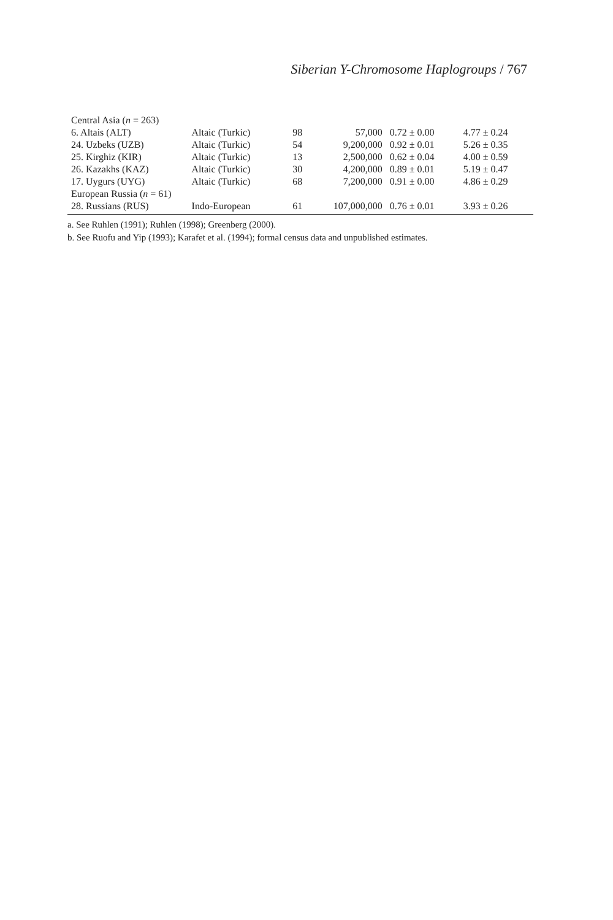Siberian Y-Chromosome Haplogroups / 767
| Central Asia ( n = 263) | | | | | |
| 6. Altais (ALT) | Altaic (Turkic) | 98 | 57,000 | 0.72 ± 0.00 | 4.77 ± 0.24 |
| 24. Uzbeks (UZB) | Altaic (Turkic) | 54 | 9,200,000 | 0.92 ± 0.01 | 5.26 ± 0.35 |
| 25. Kirghiz (KIR) | Altaic (Turkic) | 13 | 2,500,000 | 0.62 ± 0.04 | 4.00 ± 0.59 |
| 26. Kazakhs (KAZ) | Altaic (Turkic) | 30 | 4,200,000 | 0.89 ± 0.01 | 5.19 ± 0.47 |
| 17. Uygurs (UYG) | Altaic (Turkic) | 68 | 7,200,000 | 0.91 ± 0.00 | 4.86 ± 0.29 |
| European Russia ( n = 61) | | | | | |
| 28. Russians (RUS) | Indo-European | 61 | 107,000,000 | 0.76 ± 0.01 | 3.93 ± 0.26 |
a. See Ruhlen (1991); Ruhlen (1998); Greenberg (2000).
b. See Ruofu and Yip (1993); Karafet et al. (1994); formal census data and unpublished estimates.